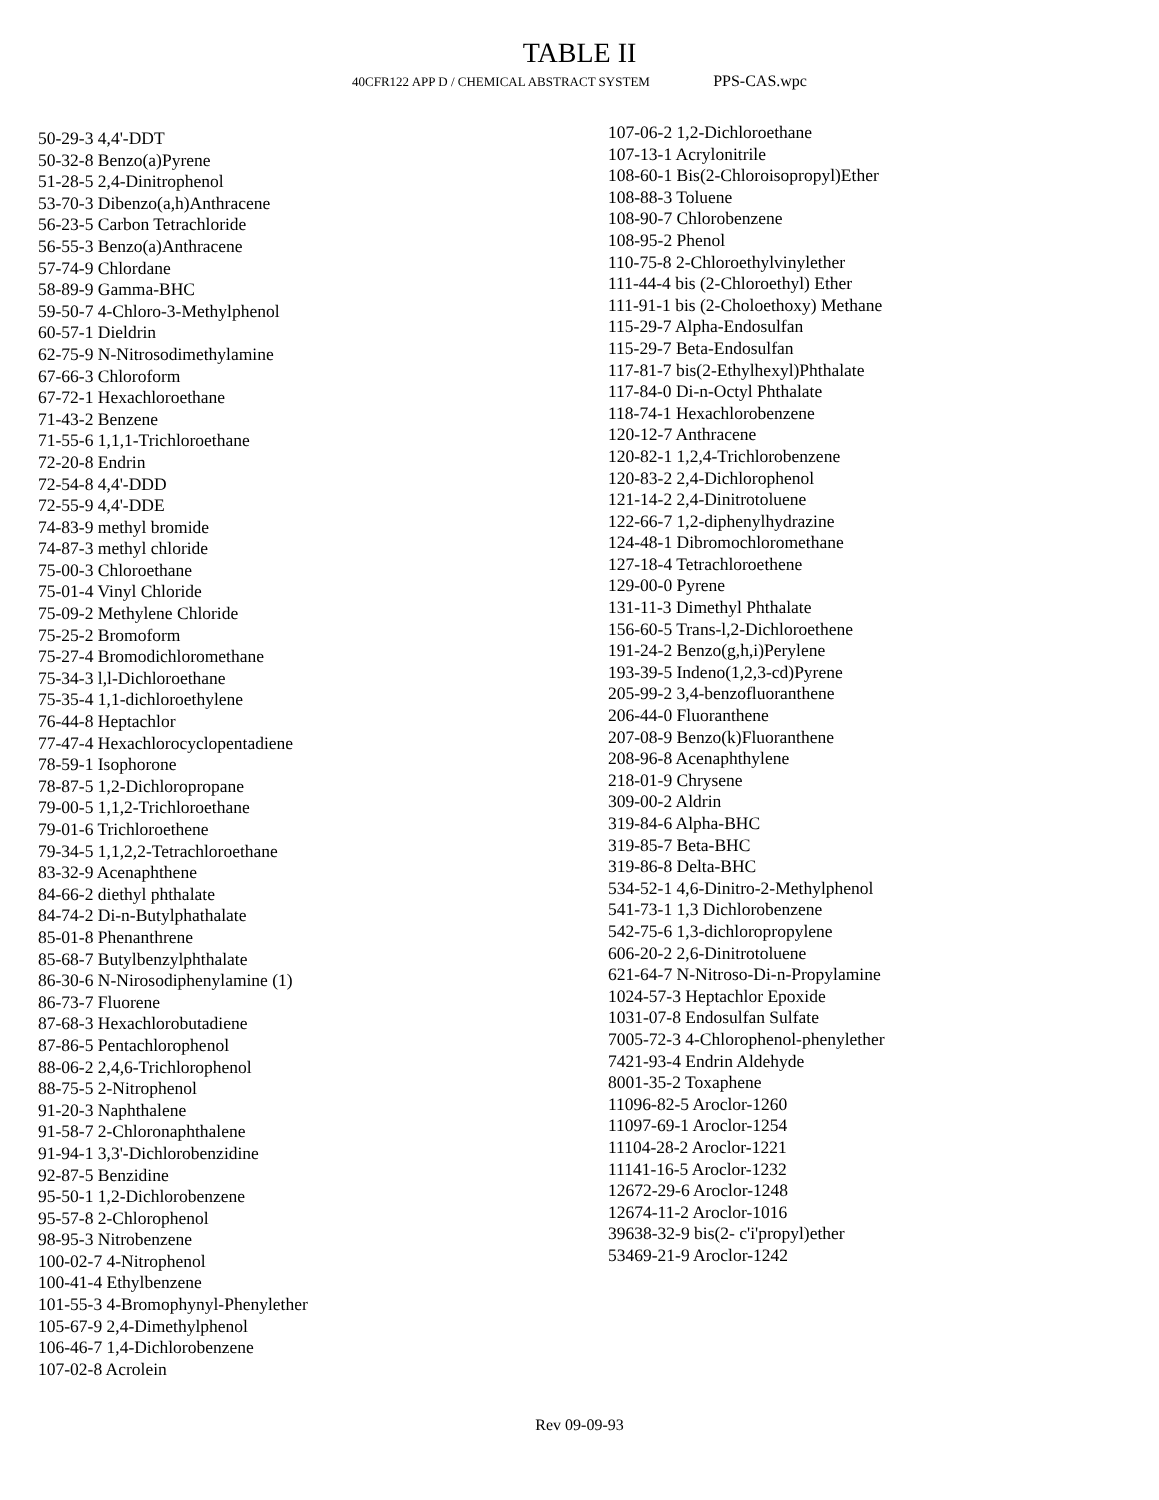TABLE II
40CFR122 APP D / CHEMICAL ABSTRACT SYSTEM PPS-CAS.wpc
50-29-3 4,4'-DDT
50-32-8 Benzo(a)Pyrene
51-28-5 2,4-Dinitrophenol
53-70-3 Dibenzo(a,h)Anthracene
56-23-5 Carbon Tetrachloride
56-55-3 Benzo(a)Anthracene
57-74-9 Chlordane
58-89-9 Gamma-BHC
59-50-7 4-Chloro-3-Methylphenol
60-57-1 Dieldrin
62-75-9 N-Nitrosodimethylamine
67-66-3 Chloroform
67-72-1 Hexachloroethane
71-43-2 Benzene
71-55-6 1,1,1-Trichloroethane
72-20-8 Endrin
72-54-8 4,4'-DDD
72-55-9 4,4'-DDE
74-83-9 methyl bromide
74-87-3 methyl chloride
75-00-3 Chloroethane
75-01-4 Vinyl Chloride
75-09-2 Methylene Chloride
75-25-2 Bromoform
75-27-4 Bromodichloromethane
75-34-3 l,l-Dichloroethane
75-35-4 1,1-dichloroethylene
76-44-8 Heptachlor
77-47-4 Hexachlorocyclopentadiene
78-59-1 Isophorone
78-87-5 1,2-Dichloropropane
79-00-5 1,1,2-Trichloroethane
79-01-6 Trichloroethene
79-34-5 1,1,2,2-Tetrachloroethane
83-32-9 Acenaphthene
84-66-2 diethyl phthalate
84-74-2 Di-n-Butylphathalate
85-01-8 Phenanthrene
85-68-7 Butylbenzylphthalate
86-30-6 N-Nirosodiphenylamine (1)
86-73-7 Fluorene
87-68-3 Hexachlorobutadiene
87-86-5 Pentachlorophenol
88-06-2 2,4,6-Trichlorophenol
88-75-5 2-Nitrophenol
91-20-3 Naphthalene
91-58-7 2-Chloronaphthalene
91-94-1 3,3'-Dichlorobenzidine
92-87-5 Benzidine
95-50-1 1,2-Dichlorobenzene
95-57-8 2-Chlorophenol
98-95-3 Nitrobenzene
100-02-7 4-Nitrophenol
100-41-4 Ethylbenzene
101-55-3 4-Bromophynyl-Phenylether
105-67-9 2,4-Dimethylphenol
106-46-7 1,4-Dichlorobenzene
107-02-8 Acrolein
107-06-2 1,2-Dichloroethane
107-13-1 Acrylonitrile
108-60-1 Bis(2-Chloroisopropyl)Ether
108-88-3 Toluene
108-90-7 Chlorobenzene
108-95-2 Phenol
110-75-8 2-Chloroethylvinylether
111-44-4 bis (2-Chloroethyl) Ether
111-91-1 bis (2-Choloethoxy) Methane
115-29-7 Alpha-Endosulfan
115-29-7 Beta-Endosulfan
117-81-7 bis(2-Ethylhexyl)Phthalate
117-84-0 Di-n-Octyl Phthalate
118-74-1 Hexachlorobenzene
120-12-7 Anthracene
120-82-1 1,2,4-Trichlorobenzene
120-83-2 2,4-Dichlorophenol
121-14-2 2,4-Dinitrotoluene
122-66-7 1,2-diphenylhydrazine
124-48-1 Dibromochloromethane
127-18-4 Tetrachloroethene
129-00-0 Pyrene
131-11-3 Dimethyl Phthalate
156-60-5 Trans-l,2-Dichloroethene
191-24-2 Benzo(g,h,i)Perylene
193-39-5 Indeno(1,2,3-cd)Pyrene
205-99-2 3,4-benzofluoranthene
206-44-0 Fluoranthene
207-08-9 Benzo(k)Fluoranthene
208-96-8 Acenaphthylene
218-01-9 Chrysene
309-00-2 Aldrin
319-84-6 Alpha-BHC
319-85-7 Beta-BHC
319-86-8 Delta-BHC
534-52-1 4,6-Dinitro-2-Methylphenol
541-73-1 1,3 Dichlorobenzene
542-75-6 1,3-dichloropropylene
606-20-2 2,6-Dinitrotoluene
621-64-7 N-Nitroso-Di-n-Propylamine
1024-57-3 Heptachlor Epoxide
1031-07-8 Endosulfan Sulfate
7005-72-3 4-Chlorophenol-phenylether
7421-93-4 Endrin Aldehyde
8001-35-2 Toxaphene
11096-82-5 Aroclor-1260
11097-69-1 Aroclor-1254
11104-28-2 Aroclor-1221
11141-16-5 Aroclor-1232
12672-29-6 Aroclor-1248
12674-11-2 Aroclor-1016
39638-32-9 bis(2- c'i'propyl)ether
53469-21-9 Aroclor-1242
Rev 09-09-93